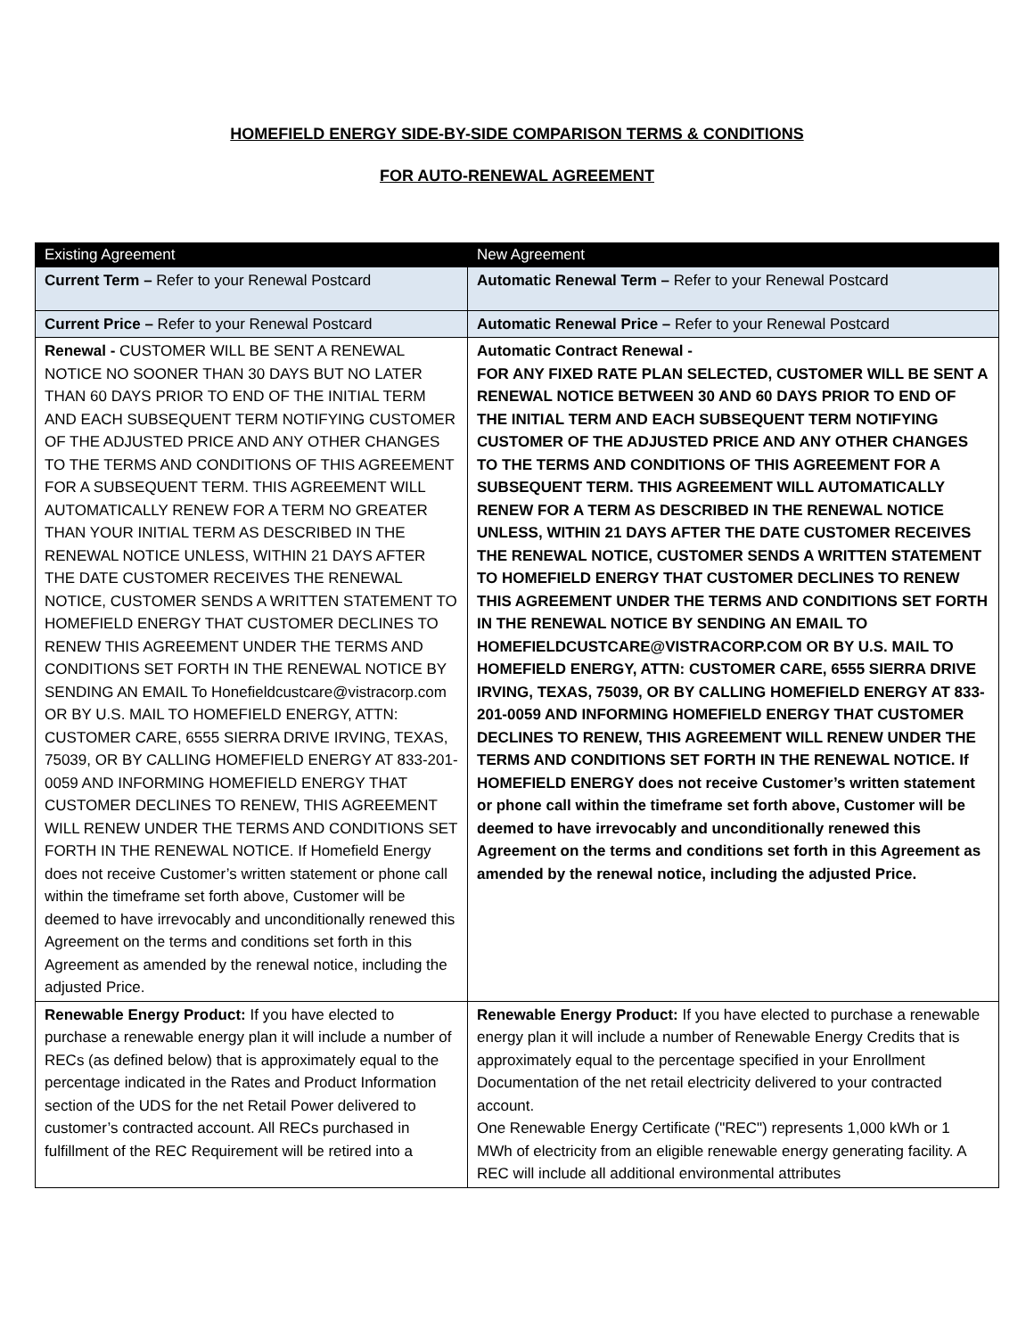HOMEFIELD ENERGY SIDE-BY-SIDE COMPARISON TERMS & CONDITIONS
FOR AUTO-RENEWAL AGREEMENT
| Existing Agreement | New Agreement |
| --- | --- |
| Current Term – Refer to your Renewal Postcard | Automatic Renewal Term – Refer to your Renewal Postcard |
| Current Price – Refer to your Renewal Postcard | Automatic Renewal Price – Refer to your Renewal Postcard |
| Renewal - CUSTOMER WILL BE SENT A RENEWAL NOTICE NO SOONER THAN 30 DAYS BUT NO LATER THAN 60 DAYS PRIOR TO END OF THE INITIAL TERM AND EACH SUBSEQUENT TERM NOTIFYING CUSTOMER OF THE ADJUSTED PRICE AND ANY OTHER CHANGES TO THE TERMS AND CONDITIONS OF THIS AGREEMENT FOR A SUBSEQUENT TERM. THIS AGREEMENT WILL AUTOMATICALLY RENEW FOR A TERM NO GREATER THAN YOUR INITIAL TERM AS DESCRIBED IN THE RENEWAL NOTICE UNLESS, WITHIN 21 DAYS AFTER THE DATE CUSTOMER RECEIVES THE RENEWAL NOTICE, CUSTOMER SENDS A WRITTEN STATEMENT TO HOMEFIELD ENERGY THAT CUSTOMER DECLINES TO RENEW THIS AGREEMENT UNDER THE TERMS AND CONDITIONS SET FORTH IN THE RENEWAL NOTICE BY SENDING AN EMAIL To Honefieldcustcare@vistracorp.com OR BY U.S. MAIL TO HOMEFIELD ENERGY, ATTN: CUSTOMER CARE, 6555 SIERRA DRIVE IRVING, TEXAS, 75039, OR BY CALLING HOMEFIELD ENERGY AT 833-201-0059 AND INFORMING HOMEFIELD ENERGY THAT CUSTOMER DECLINES TO RENEW, THIS AGREEMENT WILL RENEW UNDER THE TERMS AND CONDITIONS SET FORTH IN THE RENEWAL NOTICE. If Homefield Energy does not receive Customer’s written statement or phone call within the timeframe set forth above, Customer will be deemed to have irrevocably and unconditionally renewed this Agreement on the terms and conditions set forth in this Agreement as amended by the renewal notice, including the adjusted Price. | Automatic Contract Renewal - FOR ANY FIXED RATE PLAN SELECTED, CUSTOMER WILL BE SENT A RENEWAL NOTICE BETWEEN 30 AND 60 DAYS PRIOR TO END OF THE INITIAL TERM AND EACH SUBSEQUENT TERM NOTIFYING CUSTOMER OF THE ADJUSTED PRICE AND ANY OTHER CHANGES TO THE TERMS AND CONDITIONS OF THIS AGREEMENT FOR A SUBSEQUENT TERM. THIS AGREEMENT WILL AUTOMATICALLY RENEW FOR A TERM AS DESCRIBED IN THE RENEWAL NOTICE UNLESS, WITHIN 21 DAYS AFTER THE DATE CUSTOMER RECEIVES THE RENEWAL NOTICE, CUSTOMER SENDS A WRITTEN STATEMENT TO HOMEFIELD ENERGY THAT CUSTOMER DECLINES TO RENEW THIS AGREEMENT UNDER THE TERMS AND CONDITIONS SET FORTH IN THE RENEWAL NOTICE BY SENDING AN EMAIL TO HOMEFIELDCUSTCARE@VISTRACORP.COM OR BY U.S. MAIL TO HOMEFIELD ENERGY, ATTN: CUSTOMER CARE, 6555 SIERRA DRIVE IRVING, TEXAS, 75039, OR BY CALLING HOMEFIELD ENERGY AT 833-201-0059 AND INFORMING HOMEFIELD ENERGY THAT CUSTOMER DECLINES TO RENEW, THIS AGREEMENT WILL RENEW UNDER THE TERMS AND CONDITIONS SET FORTH IN THE RENEWAL NOTICE. If HOMEFIELD ENERGY does not receive Customer’s written statement or phone call within the timeframe set forth above, Customer will be deemed to have irrevocably and unconditionally renewed this Agreement on the terms and conditions set forth in this Agreement as amended by the renewal notice, including the adjusted Price. |
| Renewable Energy Product: If you have elected to purchase a renewable energy plan it will include a number of RECs (as defined below) that is approximately equal to the percentage indicated in the Rates and Product Information section of the UDS for the net Retail Power delivered to customer’s contracted account. All RECs purchased in fulfillment of the REC Requirement will be retired into a | Renewable Energy Product: If you have elected to purchase a renewable energy plan it will include a number of Renewable Energy Credits that is approximately equal to the percentage specified in your Enrollment Documentation of the net retail electricity delivered to your contracted account. One Renewable Energy Certificate ("REC") represents 1,000 kWh or 1 MWh of electricity from an eligible renewable energy generating facility. A REC will include all additional environmental attributes |